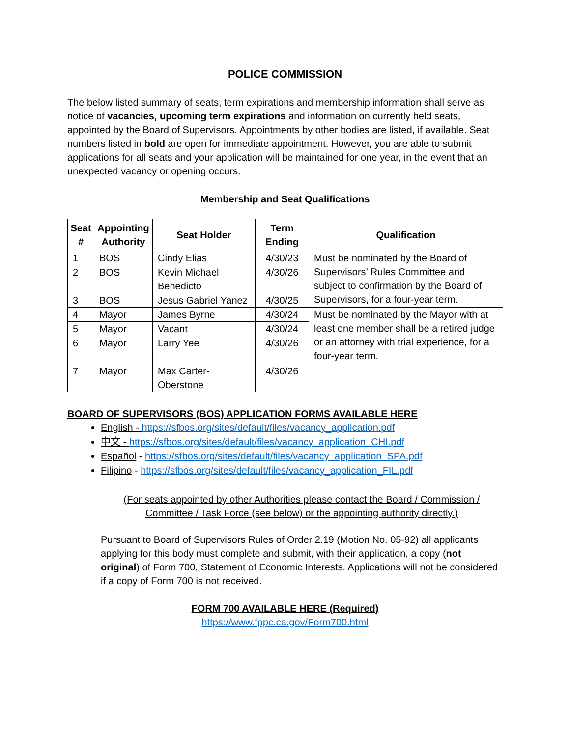POLICE COMMISSION
The below listed summary of seats, term expirations and membership information shall serve as notice of vacancies, upcoming term expirations and information on currently held seats, appointed by the Board of Supervisors. Appointments by other bodies are listed, if available. Seat numbers listed in bold are open for immediate appointment. However, you are able to submit applications for all seats and your application will be maintained for one year, in the event that an unexpected vacancy or opening occurs.
Membership and Seat Qualifications
| Seat # | Appointing Authority | Seat Holder | Term Ending | Qualification |
| --- | --- | --- | --- | --- |
| 1 | BOS | Cindy Elias | 4/30/23 | Must be nominated by the Board of Supervisors’ Rules Committee and subject to confirmation by the Board of Supervisors, for a four-year term. |
| 2 | BOS | Kevin Michael Benedicto | 4/30/26 | |
| 3 | BOS | Jesus Gabriel Yanez | 4/30/25 | |
| 4 | Mayor | James Byrne | 4/30/24 | Must be nominated by the Mayor with at least one member shall be a retired judge or an attorney with trial experience, for a four-year term. |
| 5 | Mayor | Vacant | 4/30/24 | |
| 6 | Mayor | Larry Yee | 4/30/26 | |
| 7 | Mayor | Max Carter-Oberstone | 4/30/26 | |
BOARD OF SUPERVISORS (BOS) APPLICATION FORMS AVAILABLE HERE
English - https://sfbos.org/sites/default/files/vacancy_application.pdf
中文 - https://sfbos.org/sites/default/files/vacancy_application_CHI.pdf
Español - https://sfbos.org/sites/default/files/vacancy_application_SPA.pdf
Filipino - https://sfbos.org/sites/default/files/vacancy_application_FIL.pdf
(For seats appointed by other Authorities please contact the Board / Commission / Committee / Task Force (see below) or the appointing authority directly.)
Pursuant to Board of Supervisors Rules of Order 2.19 (Motion No. 05-92) all applicants applying for this body must complete and submit, with their application, a copy (not original) of Form 700, Statement of Economic Interests. Applications will not be considered if a copy of Form 700 is not received.
FORM 700 AVAILABLE HERE (Required)
https://www.fppc.ca.gov/Form700.html